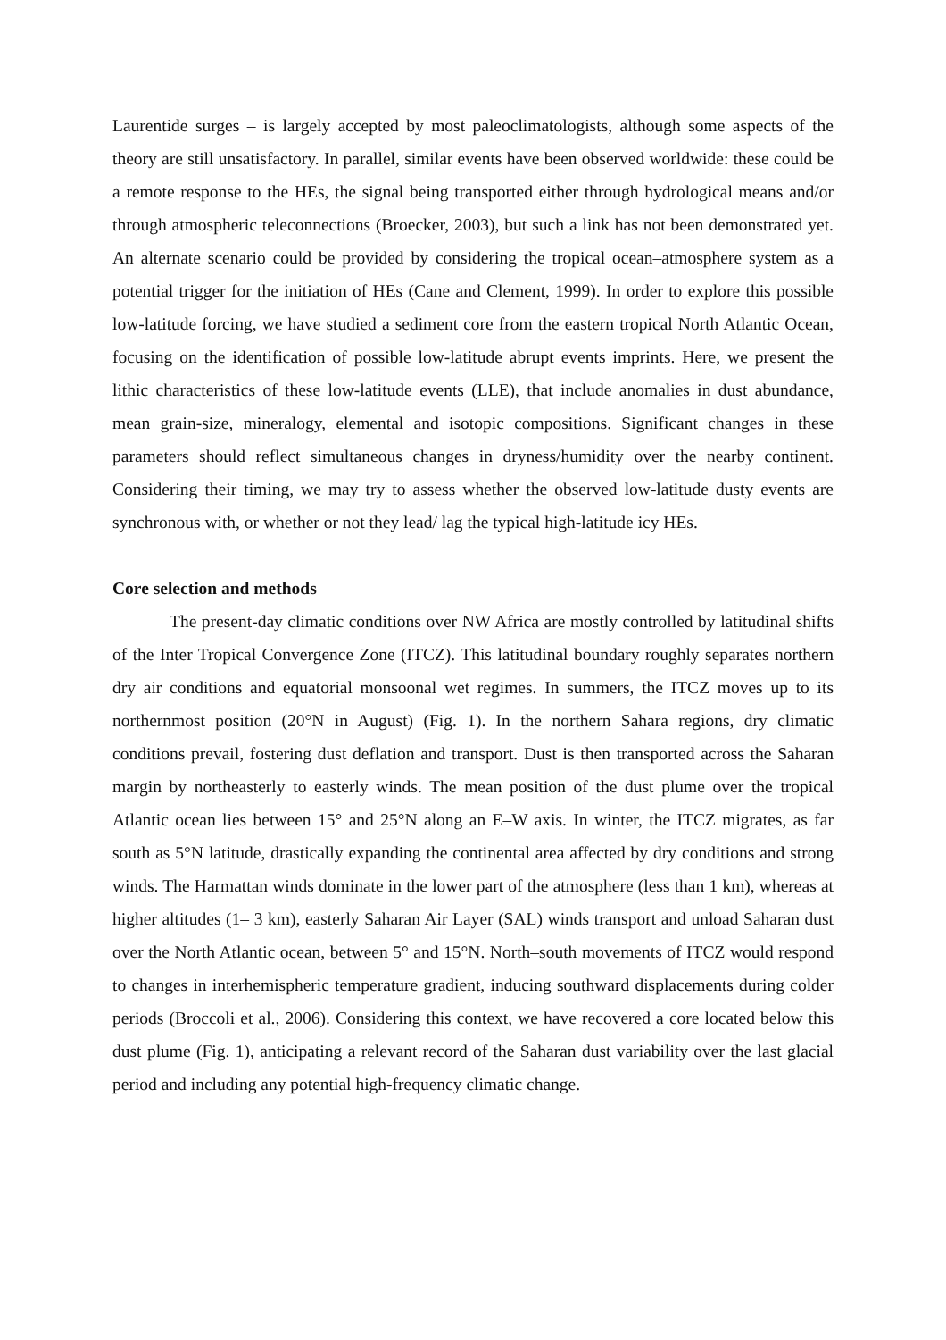Laurentide surges – is largely accepted by most paleoclimatologists, although some aspects of the theory are still unsatisfactory. In parallel, similar events have been observed worldwide: these could be a remote response to the HEs, the signal being transported either through hydrological means and/or through atmospheric teleconnections (Broecker, 2003), but such a link has not been demonstrated yet. An alternate scenario could be provided by considering the tropical ocean–atmosphere system as a potential trigger for the initiation of HEs (Cane and Clement, 1999). In order to explore this possible low-latitude forcing, we have studied a sediment core from the eastern tropical North Atlantic Ocean, focusing on the identification of possible low-latitude abrupt events imprints. Here, we present the lithic characteristics of these low-latitude events (LLE), that include anomalies in dust abundance, mean grain-size, mineralogy, elemental and isotopic compositions. Significant changes in these parameters should reflect simultaneous changes in dryness/humidity over the nearby continent. Considering their timing, we may try to assess whether the observed low-latitude dusty events are synchronous with, or whether or not they lead/ lag the typical high-latitude icy HEs.
Core selection and methods
The present-day climatic conditions over NW Africa are mostly controlled by latitudinal shifts of the Inter Tropical Convergence Zone (ITCZ). This latitudinal boundary roughly separates northern dry air conditions and equatorial monsoonal wet regimes. In summers, the ITCZ moves up to its northernmost position (20°N in August) (Fig. 1). In the northern Sahara regions, dry climatic conditions prevail, fostering dust deflation and transport. Dust is then transported across the Saharan margin by northeasterly to easterly winds. The mean position of the dust plume over the tropical Atlantic ocean lies between 15° and 25°N along an E–W axis. In winter, the ITCZ migrates, as far south as 5°N latitude, drastically expanding the continental area affected by dry conditions and strong winds. The Harmattan winds dominate in the lower part of the atmosphere (less than 1 km), whereas at higher altitudes (1– 3 km), easterly Saharan Air Layer (SAL) winds transport and unload Saharan dust over the North Atlantic ocean, between 5° and 15°N. North–south movements of ITCZ would respond to changes in interhemispheric temperature gradient, inducing southward displacements during colder periods (Broccoli et al., 2006). Considering this context, we have recovered a core located below this dust plume (Fig. 1), anticipating a relevant record of the Saharan dust variability over the last glacial period and including any potential high-frequency climatic change.